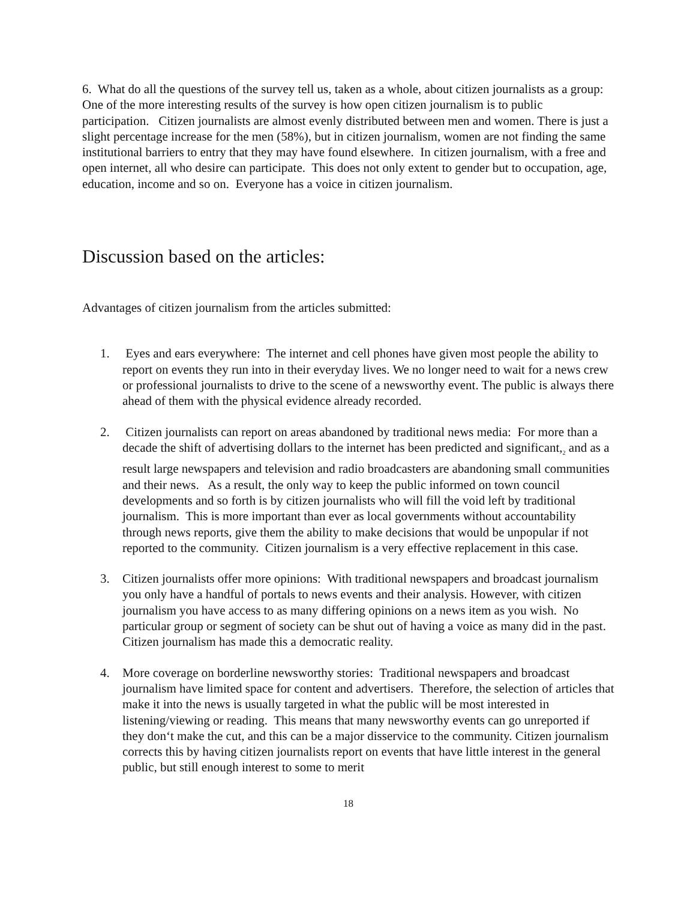6. What do all the questions of the survey tell us, taken as a whole, about citizen journalists as a group: One of the more interesting results of the survey is how open citizen journalism is to public participation. Citizen journalists are almost evenly distributed between men and women. There is just a slight percentage increase for the men (58%), but in citizen journalism, women are not finding the same institutional barriers to entry that they may have found elsewhere. In citizen journalism, with a free and open internet, all who desire can participate. This does not only extent to gender but to occupation, age, education, income and so on. Everyone has a voice in citizen journalism.
Discussion based on the articles:
Advantages of citizen journalism from the articles submitted:
1. Eyes and ears everywhere: The internet and cell phones have given most people the ability to report on events they run into in their everyday lives. We no longer need to wait for a news crew or professional journalists to drive to the scene of a newsworthy event. The public is always there ahead of them with the physical evidence already recorded.
2. Citizen journalists can report on areas abandoned by traditional news media: For more than a decade the shift of advertising dollars to the internet has been predicted and significant,<sub>2</sub> and as a result large newspapers and television and radio broadcasters are abandoning small communities and their news. As a result, the only way to keep the public informed on town council developments and so forth is by citizen journalists who will fill the void left by traditional journalism. This is more important than ever as local governments without accountability through news reports, give them the ability to make decisions that would be unpopular if not reported to the community. Citizen journalism is a very effective replacement in this case.
3. Citizen journalists offer more opinions: With traditional newspapers and broadcast journalism you only have a handful of portals to news events and their analysis. However, with citizen journalism you have access to as many differing opinions on a news item as you wish. No particular group or segment of society can be shut out of having a voice as many did in the past. Citizen journalism has made this a democratic reality.
4. More coverage on borderline newsworthy stories: Traditional newspapers and broadcast journalism have limited space for content and advertisers. Therefore, the selection of articles that make it into the news is usually targeted in what the public will be most interested in listening/viewing or reading. This means that many newsworthy events can go unreported if they don‘t make the cut, and this can be a major disservice to the community. Citizen journalism corrects this by having citizen journalists report on events that have little interest in the general public, but still enough interest to some to merit
18